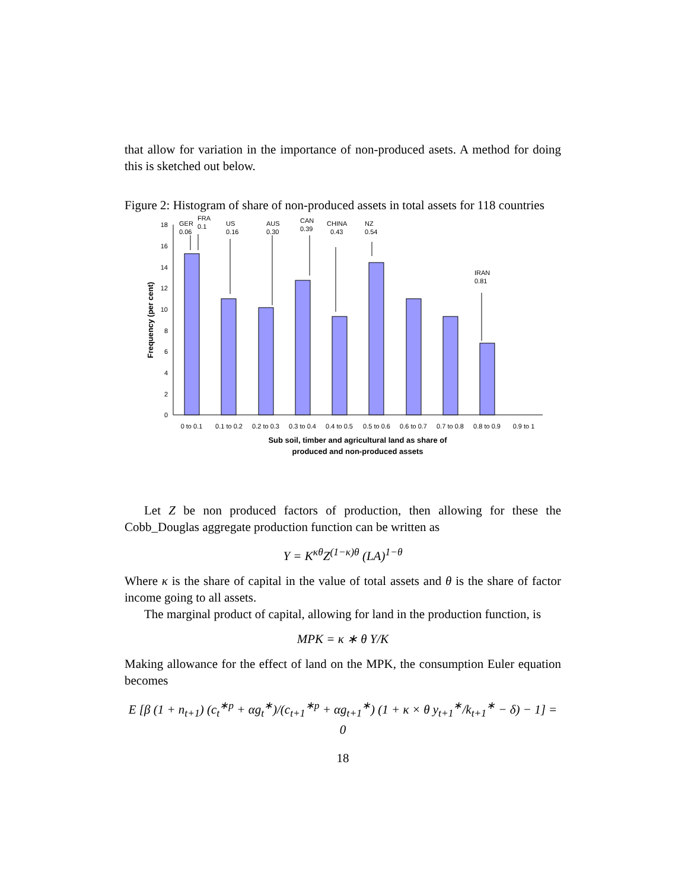that allow for variation in the importance of non-produced asets. A method for doing this is sketched out below.
Figure 2: Histogram of share of non-produced assets in total assets for 118 countries
0
2
4
6
8
10
12
14
16
18
GER
0.06
FRA
0.1
US
0.16
AUS
0.30
CAN
0.39
CHINA
0.43
NZ
0.54
IRAN
0.81
0 to 0.1
0.1 to 0.2
0.2 to 0.3
0.3 to 0.4
0.4 to 0.5
0.5 to 0.6
0.6 to 0.7
0.7 to 0.8
0.8 to 0.9
0.9 to 1
Sub soil, timber and agricultural land as share of
produced and non-produced assets
Frequency (per cent)
Let Z be non produced factors of production, then allowing for these the Cobb_Douglas aggregate production function can be written as
Y = K<sup>κθ</sup>Z<sup>(1−κ)θ</sup> (LA)<sup>1−θ</sup>
Where κ is the share of capital in the value of total assets and θ is the share of factor income going to all assets.
The marginal product of capital, allowing for land in the production function, is
MPK = κ ∗ θ Y/K
Making allowance for the effect of land on the MPK, the consumption Euler equation becomes
E [β (1 + n<sub>t+1</sub>) (c<sub>t</sub><sup>∗p</sup> + αg<sub>t</sub><sup>∗</sup>)/(c<sub>t+1</sub><sup>∗p</sup> + αg<sub>t+1</sub><sup>∗</sup>) (1 + κ × θ y<sub>t+1</sub><sup>∗</sup>/k<sub>t+1</sub><sup>∗</sup> − δ) − 1] = 0
18